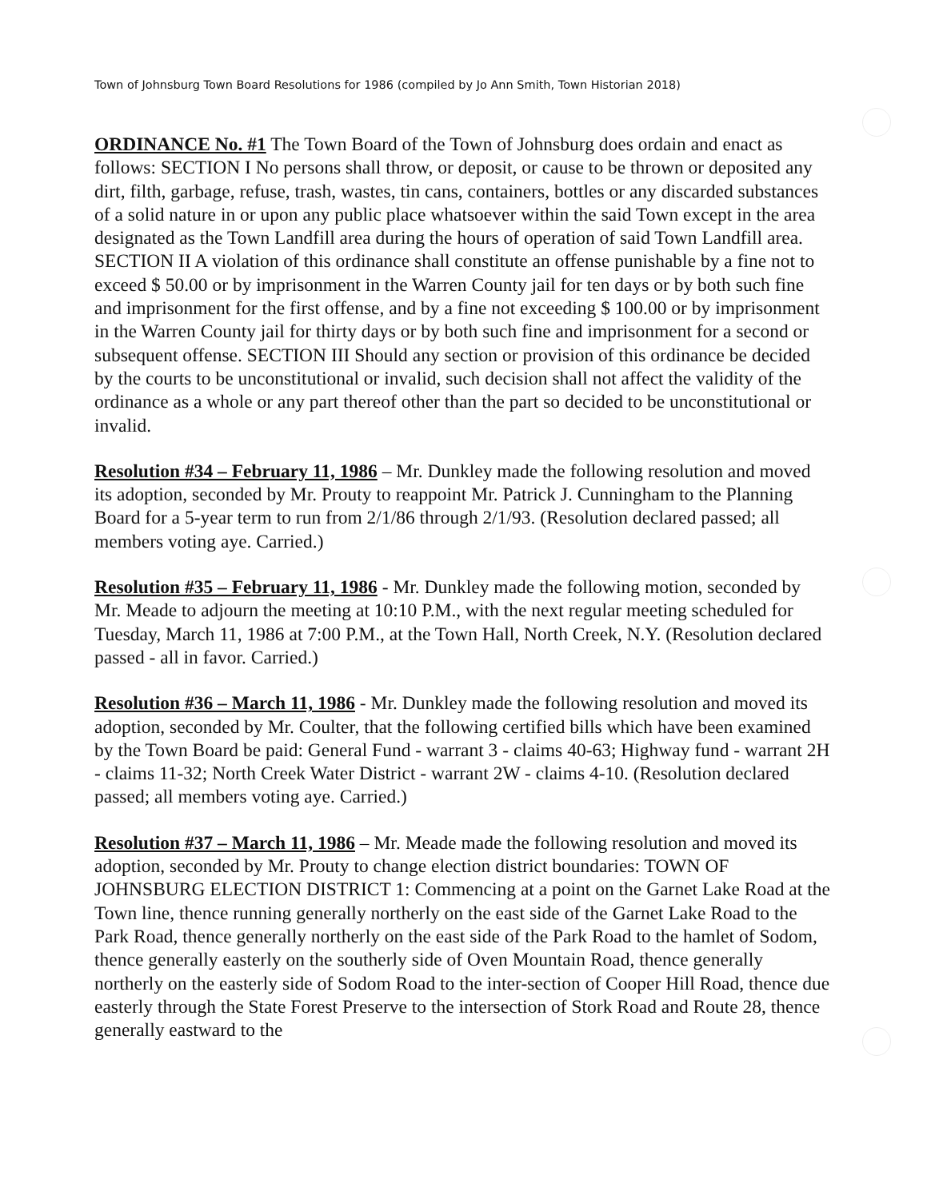Town of Johnsburg Town Board Resolutions for 1986 (compiled by Jo Ann Smith, Town Historian 2018)
ORDINANCE No. #1 The Town Board of the Town of Johnsburg does ordain and enact as follows: SECTION I No persons shall throw, or deposit, or cause to be thrown or deposited any dirt, filth, garbage, refuse, trash, wastes, tin cans, containers, bottles or any discarded substances of a solid nature in or upon any public place whatsoever within the said Town except in the area designated as the Town Landfill area during the hours of operation of said Town Landfill area. SECTION II A violation of this ordinance shall constitute an offense punishable by a fine not to exceed $ 50.00 or by imprisonment in the Warren County jail for ten days or by both such fine and imprisonment for the first offense, and by a fine not exceeding $ 100.00 or by imprisonment in the Warren County jail for thirty days or by both such fine and imprisonment for a second or subsequent offense. SECTION III Should any section or provision of this ordinance be decided by the courts to be unconstitutional or invalid, such decision shall not affect the validity of the ordinance as a whole or any part thereof other than the part so decided to be unconstitutional or invalid.
Resolution #34 – February 11, 1986 – Mr. Dunkley made the following resolution and moved its adoption, seconded by Mr. Prouty to reappoint Mr. Patrick J. Cunningham to the Planning Board for a 5-year term to run from 2/1/86 through 2/1/93. (Resolution declared passed; all members voting aye. Carried.)
Resolution #35 – February 11, 1986 - Mr. Dunkley made the following motion, seconded by Mr. Meade to adjourn the meeting at 10:10 P.M., with the next regular meeting scheduled for Tuesday, March 11, 1986 at 7:00 P.M., at the Town Hall, North Creek, N.Y. (Resolution declared passed - all in favor. Carried.)
Resolution #36 – March 11, 1986 - Mr. Dunkley made the following resolution and moved its adoption, seconded by Mr. Coulter, that the following certified bills which have been examined by the Town Board be paid: General Fund - warrant 3 - claims 40-63; Highway fund - warrant 2H - claims 11-32; North Creek Water District - warrant 2W - claims 4-10. (Resolution declared passed; all members voting aye. Carried.)
Resolution #37 – March 11, 1986 – Mr. Meade made the following resolution and moved its adoption, seconded by Mr. Prouty to change election district boundaries: TOWN OF JOHNSBURG ELECTION DISTRICT 1: Commencing at a point on the Garnet Lake Road at the Town line, thence running generally northerly on the east side of the Garnet Lake Road to the Park Road, thence generally northerly on the east side of the Park Road to the hamlet of Sodom, thence generally easterly on the southerly side of Oven Mountain Road, thence generally northerly on the easterly side of Sodom Road to the inter-section of Cooper Hill Road, thence due easterly through the State Forest Preserve to the intersection of Stork Road and Route 28, thence generally eastward to the